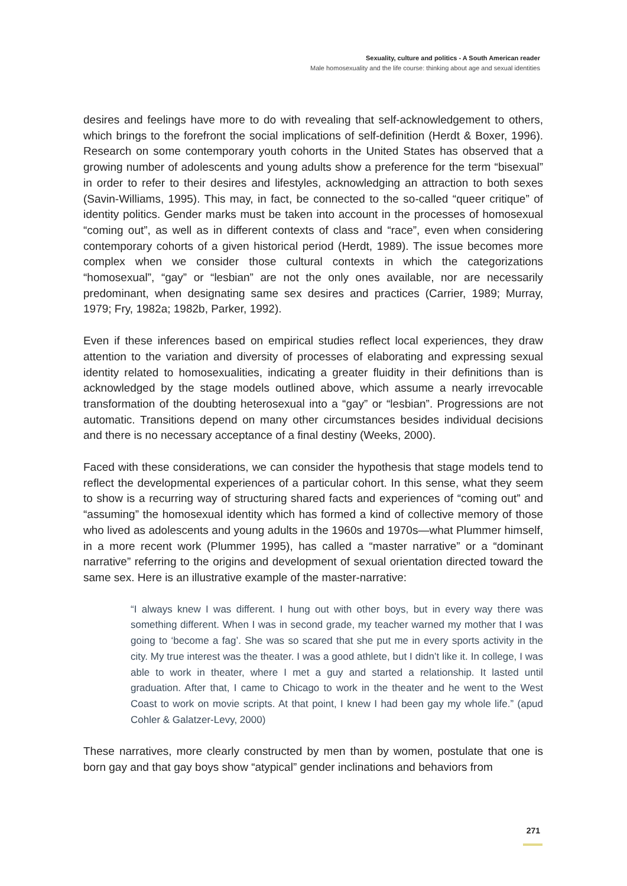Sexuality, culture and politics - A South American reader
Male homosexuality and the life course: thinking about age and sexual identities
desires and feelings have more to do with revealing that self-acknowledgement to others, which brings to the forefront the social implications of self-definition (Herdt & Boxer, 1996). Research on some contemporary youth cohorts in the United States has observed that a growing number of adolescents and young adults show a preference for the term “bisexual” in order to refer to their desires and lifestyles, acknowledging an attraction to both sexes (Savin-Williams, 1995). This may, in fact, be connected to the so-called “queer critique” of identity politics. Gender marks must be taken into account in the processes of homosexual “coming out”, as well as in different contexts of class and “race”, even when considering contemporary cohorts of a given historical period (Herdt, 1989). The issue becomes more complex when we consider those cultural contexts in which the categorizations “homosexual”, “gay” or “lesbian” are not the only ones available, nor are necessarily predominant, when designating same sex desires and practices (Carrier, 1989; Murray, 1979; Fry, 1982a; 1982b, Parker, 1992).
Even if these inferences based on empirical studies reflect local experiences, they draw attention to the variation and diversity of processes of elaborating and expressing sexual identity related to homosexualities, indicating a greater fluidity in their definitions than is acknowledged by the stage models outlined above, which assume a nearly irrevocable transformation of the doubting heterosexual into a “gay” or “lesbian”. Progressions are not automatic. Transitions depend on many other circumstances besides individual decisions and there is no necessary acceptance of a final destiny (Weeks, 2000).
Faced with these considerations, we can consider the hypothesis that stage models tend to reflect the developmental experiences of a particular cohort. In this sense, what they seem to show is a recurring way of structuring shared facts and experiences of “coming out” and “assuming” the homosexual identity which has formed a kind of collective memory of those who lived as adolescents and young adults in the 1960s and 1970s—what Plummer himself, in a more recent work (Plummer 1995), has called a “master narrative” or a “dominant narrative” referring to the origins and development of sexual orientation directed toward the same sex. Here is an illustrative example of the master-narrative:
“I always knew I was different. I hung out with other boys, but in every way there was something different. When I was in second grade, my teacher warned my mother that I was going to ‘become a fag’. She was so scared that she put me in every sports activity in the city. My true interest was the theater. I was a good athlete, but I didn’t like it. In college, I was able to work in theater, where I met a guy and started a relationship. It lasted until graduation. After that, I came to Chicago to work in the theater and he went to the West Coast to work on movie scripts. At that point, I knew I had been gay my whole life.” (apud Cohler & Galatzer-Levy, 2000)
These narratives, more clearly constructed by men than by women, postulate that one is born gay and that gay boys show “atypical” gender inclinations and behaviors from
271